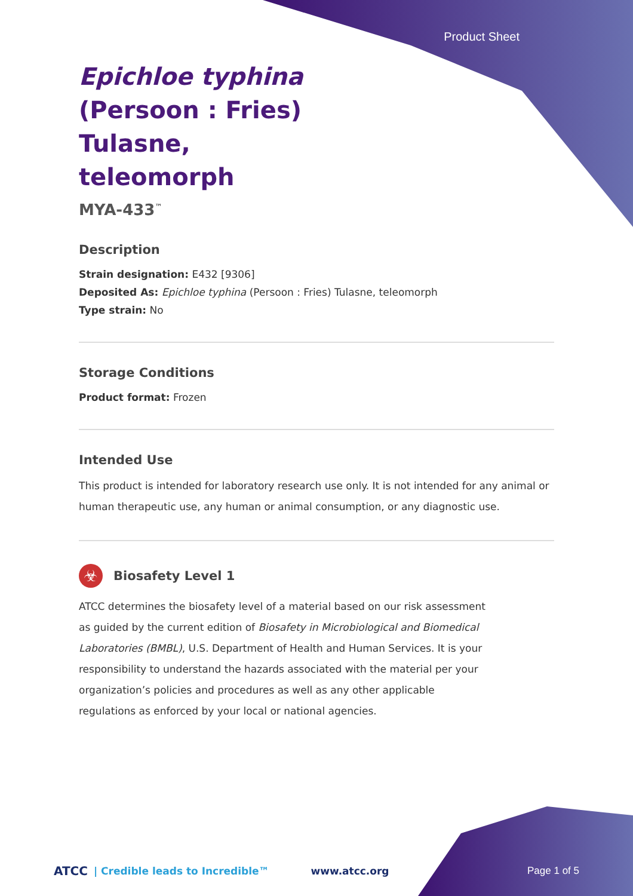Product Sheet
Epichloe typhina (Persoon : Fries) Tulasne, teleomorph
MYA-433<sup>™</sup>
Description
Strain designation: E432 [9306]
Deposited As: Epichloe typhina (Persoon : Fries) Tulasne, teleomorph
Type strain: No
Storage Conditions
Product format: Frozen
Intended Use
This product is intended for laboratory research use only. It is not intended for any animal or human therapeutic use, any human or animal consumption, or any diagnostic use.
☣
Biosafety Level 1
ATCC determines the biosafety level of a material based on our risk assessment as guided by the current edition of Biosafety in Microbiological and Biomedical Laboratories (BMBL), U.S. Department of Health and Human Services. It is your responsibility to understand the hazards associated with the material per your organization’s policies and procedures as well as any other applicable regulations as enforced by your local or national agencies.
ATCC | Credible leads to Incredible™ www.atcc.org Page 1 of 5